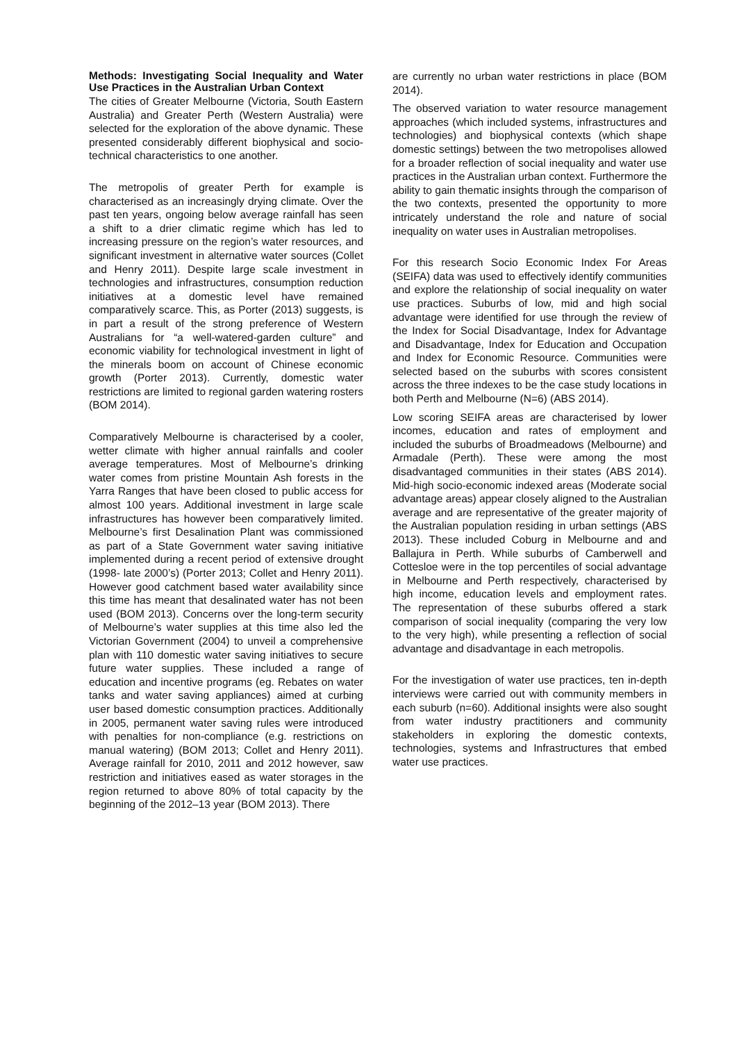Methods: Investigating Social Inequality and Water Use Practices in the Australian Urban Context
The cities of Greater Melbourne (Victoria, South Eastern Australia) and Greater Perth (Western Australia) were selected for the exploration of the above dynamic. These presented considerably different biophysical and socio-technical characteristics to one another.
The metropolis of greater Perth for example is characterised as an increasingly drying climate. Over the past ten years, ongoing below average rainfall has seen a shift to a drier climatic regime which has led to increasing pressure on the region’s water resources, and significant investment in alternative water sources (Collet and Henry 2011). Despite large scale investment in technologies and infrastructures, consumption reduction initiatives at a domestic level have remained comparatively scarce. This, as Porter (2013) suggests, is in part a result of the strong preference of Western Australians for “a well-watered-garden culture” and economic viability for technological investment in light of the minerals boom on account of Chinese economic growth (Porter 2013). Currently, domestic water restrictions are limited to regional garden watering rosters (BOM 2014).
Comparatively Melbourne is characterised by a cooler, wetter climate with higher annual rainfalls and cooler average temperatures. Most of Melbourne’s drinking water comes from pristine Mountain Ash forests in the Yarra Ranges that have been closed to public access for almost 100 years. Additional investment in large scale infrastructures has however been comparatively limited. Melbourne’s first Desalination Plant was commissioned as part of a State Government water saving initiative implemented during a recent period of extensive drought (1998- late 2000’s) (Porter 2013; Collet and Henry 2011). However good catchment based water availability since this time has meant that desalinated water has not been used (BOM 2013). Concerns over the long-term security of Melbourne’s water supplies at this time also led the Victorian Government (2004) to unveil a comprehensive plan with 110 domestic water saving initiatives to secure future water supplies. These included a range of education and incentive programs (eg. Rebates on water tanks and water saving appliances) aimed at curbing user based domestic consumption practices. Additionally in 2005, permanent water saving rules were introduced with penalties for non-compliance (e.g. restrictions on manual watering) (BOM 2013; Collet and Henry 2011). Average rainfall for 2010, 2011 and 2012 however, saw restriction and initiatives eased as water storages in the region returned to above 80% of total capacity by the beginning of the 2012–13 year (BOM 2013). There
are currently no urban water restrictions in place (BOM 2014).
The observed variation to water resource management approaches (which included systems, infrastructures and technologies) and biophysical contexts (which shape domestic settings) between the two metropolises allowed for a broader reflection of social inequality and water use practices in the Australian urban context. Furthermore the ability to gain thematic insights through the comparison of the two contexts, presented the opportunity to more intricately understand the role and nature of social inequality on water uses in Australian metropolises.
For this research Socio Economic Index For Areas (SEIFA) data was used to effectively identify communities and explore the relationship of social inequality on water use practices. Suburbs of low, mid and high social advantage were identified for use through the review of the Index for Social Disadvantage, Index for Advantage and Disadvantage, Index for Education and Occupation and Index for Economic Resource. Communities were selected based on the suburbs with scores consistent across the three indexes to be the case study locations in both Perth and Melbourne (N=6) (ABS 2014).
Low scoring SEIFA areas are characterised by lower incomes, education and rates of employment and included the suburbs of Broadmeadows (Melbourne) and Armadale (Perth). These were among the most disadvantaged communities in their states (ABS 2014). Mid-high socio-economic indexed areas (Moderate social advantage areas) appear closely aligned to the Australian average and are representative of the greater majority of the Australian population residing in urban settings (ABS 2013). These included Coburg in Melbourne and and Ballajura in Perth. While suburbs of Camberwell and Cottesloe were in the top percentiles of social advantage in Melbourne and Perth respectively, characterised by high income, education levels and employment rates. The representation of these suburbs offered a stark comparison of social inequality (comparing the very low to the very high), while presenting a reflection of social advantage and disadvantage in each metropolis.
For the investigation of water use practices, ten in-depth interviews were carried out with community members in each suburb (n=60). Additional insights were also sought from water industry practitioners and community stakeholders in exploring the domestic contexts, technologies, systems and Infrastructures that embed water use practices.